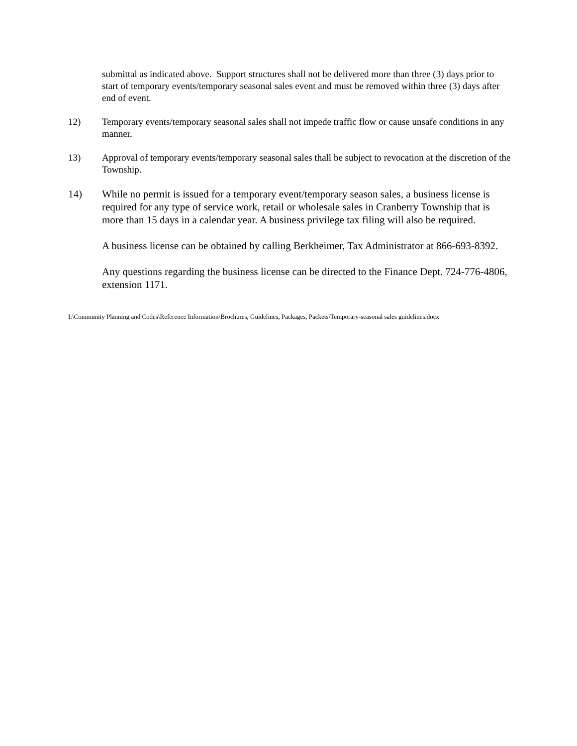submittal as indicated above. Support structures shall not be delivered more than three (3) days prior to start of temporary events/temporary seasonal sales event and must be removed within three (3) days after end of event.
12) Temporary events/temporary seasonal sales shall not impede traffic flow or cause unsafe conditions in any manner.
13) Approval of temporary events/temporary seasonal sales thall be subject to revocation at the discretion of the Township.
14) While no permit is issued for a temporary event/temporary season sales, a business license is required for any type of service work, retail or wholesale sales in Cranberry Township that is more than 15 days in a calendar year. A business privilege tax filing will also be required.
A business license can be obtained by calling Berkheimer, Tax Administrator at 866-693-8392.
Any questions regarding the business license can be directed to the Finance Dept. 724-776-4806, extension 1171.
I:\Community Planning and Codes\Reference Information\Brochures, Guidelines, Packages, Packets\Temporary-seasonal sales guidelines.docx